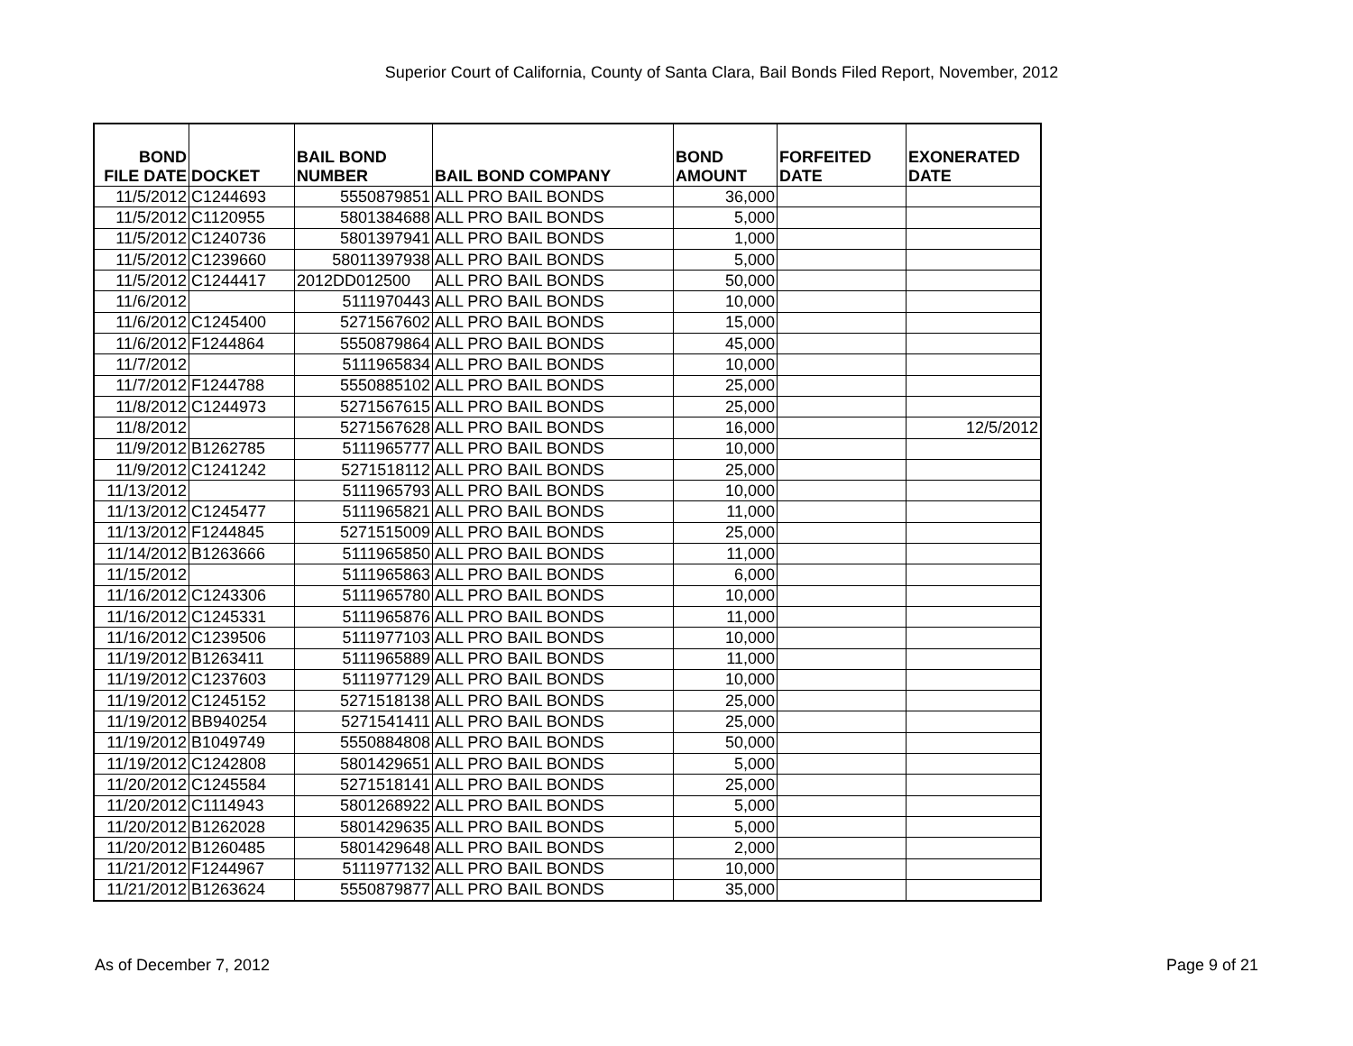Superior Court of California, County of Santa Clara, Bail Bonds Filed Report, November, 2012
| BOND FILE DATE | DOCKET | BAIL BOND NUMBER | BAIL BOND COMPANY | BOND AMOUNT | FORFEITED DATE | EXONERATED DATE |
| --- | --- | --- | --- | --- | --- | --- |
| 11/5/2012 | C1244693 | 5550879851 | ALL PRO BAIL BONDS | 36,000 | | |
| 11/5/2012 | C1120955 | 5801384688 | ALL PRO BAIL BONDS | 5,000 | | |
| 11/5/2012 | C1240736 | 5801397941 | ALL PRO BAIL BONDS | 1,000 | | |
| 11/5/2012 | C1239660 | 58011397938 | ALL PRO BAIL BONDS | 5,000 | | |
| 11/5/2012 | C1244417 | 2012DD012500 | ALL PRO BAIL BONDS | 50,000 | | |
| 11/6/2012 | | 5111970443 | ALL PRO BAIL BONDS | 10,000 | | |
| 11/6/2012 | C1245400 | 5271567602 | ALL PRO BAIL BONDS | 15,000 | | |
| 11/6/2012 | F1244864 | 5550879864 | ALL PRO BAIL BONDS | 45,000 | | |
| 11/7/2012 | | 5111965834 | ALL PRO BAIL BONDS | 10,000 | | |
| 11/7/2012 | F1244788 | 5550885102 | ALL PRO BAIL BONDS | 25,000 | | |
| 11/8/2012 | C1244973 | 5271567615 | ALL PRO BAIL BONDS | 25,000 | | |
| 11/8/2012 | | 5271567628 | ALL PRO BAIL BONDS | 16,000 | | 12/5/2012 |
| 11/9/2012 | B1262785 | 5111965777 | ALL PRO BAIL BONDS | 10,000 | | |
| 11/9/2012 | C1241242 | 5271518112 | ALL PRO BAIL BONDS | 25,000 | | |
| 11/13/2012 | | 5111965793 | ALL PRO BAIL BONDS | 10,000 | | |
| 11/13/2012 | C1245477 | 5111965821 | ALL PRO BAIL BONDS | 11,000 | | |
| 11/13/2012 | F1244845 | 5271515009 | ALL PRO BAIL BONDS | 25,000 | | |
| 11/14/2012 | B1263666 | 5111965850 | ALL PRO BAIL BONDS | 11,000 | | |
| 11/15/2012 | | 5111965863 | ALL PRO BAIL BONDS | 6,000 | | |
| 11/16/2012 | C1243306 | 5111965780 | ALL PRO BAIL BONDS | 10,000 | | |
| 11/16/2012 | C1245331 | 5111965876 | ALL PRO BAIL BONDS | 11,000 | | |
| 11/16/2012 | C1239506 | 5111977103 | ALL PRO BAIL BONDS | 10,000 | | |
| 11/19/2012 | B1263411 | 5111965889 | ALL PRO BAIL BONDS | 11,000 | | |
| 11/19/2012 | C1237603 | 5111977129 | ALL PRO BAIL BONDS | 10,000 | | |
| 11/19/2012 | C1245152 | 5271518138 | ALL PRO BAIL BONDS | 25,000 | | |
| 11/19/2012 | BB940254 | 5271541411 | ALL PRO BAIL BONDS | 25,000 | | |
| 11/19/2012 | B1049749 | 5550884808 | ALL PRO BAIL BONDS | 50,000 | | |
| 11/19/2012 | C1242808 | 5801429651 | ALL PRO BAIL BONDS | 5,000 | | |
| 11/20/2012 | C1245584 | 5271518141 | ALL PRO BAIL BONDS | 25,000 | | |
| 11/20/2012 | C1114943 | 5801268922 | ALL PRO BAIL BONDS | 5,000 | | |
| 11/20/2012 | B1262028 | 5801429635 | ALL PRO BAIL BONDS | 5,000 | | |
| 11/20/2012 | B1260485 | 5801429648 | ALL PRO BAIL BONDS | 2,000 | | |
| 11/21/2012 | F1244967 | 5111977132 | ALL PRO BAIL BONDS | 10,000 | | |
| 11/21/2012 | B1263624 | 5550879877 | ALL PRO BAIL BONDS | 35,000 | | |
As of December 7, 2012 Page 9 of 21